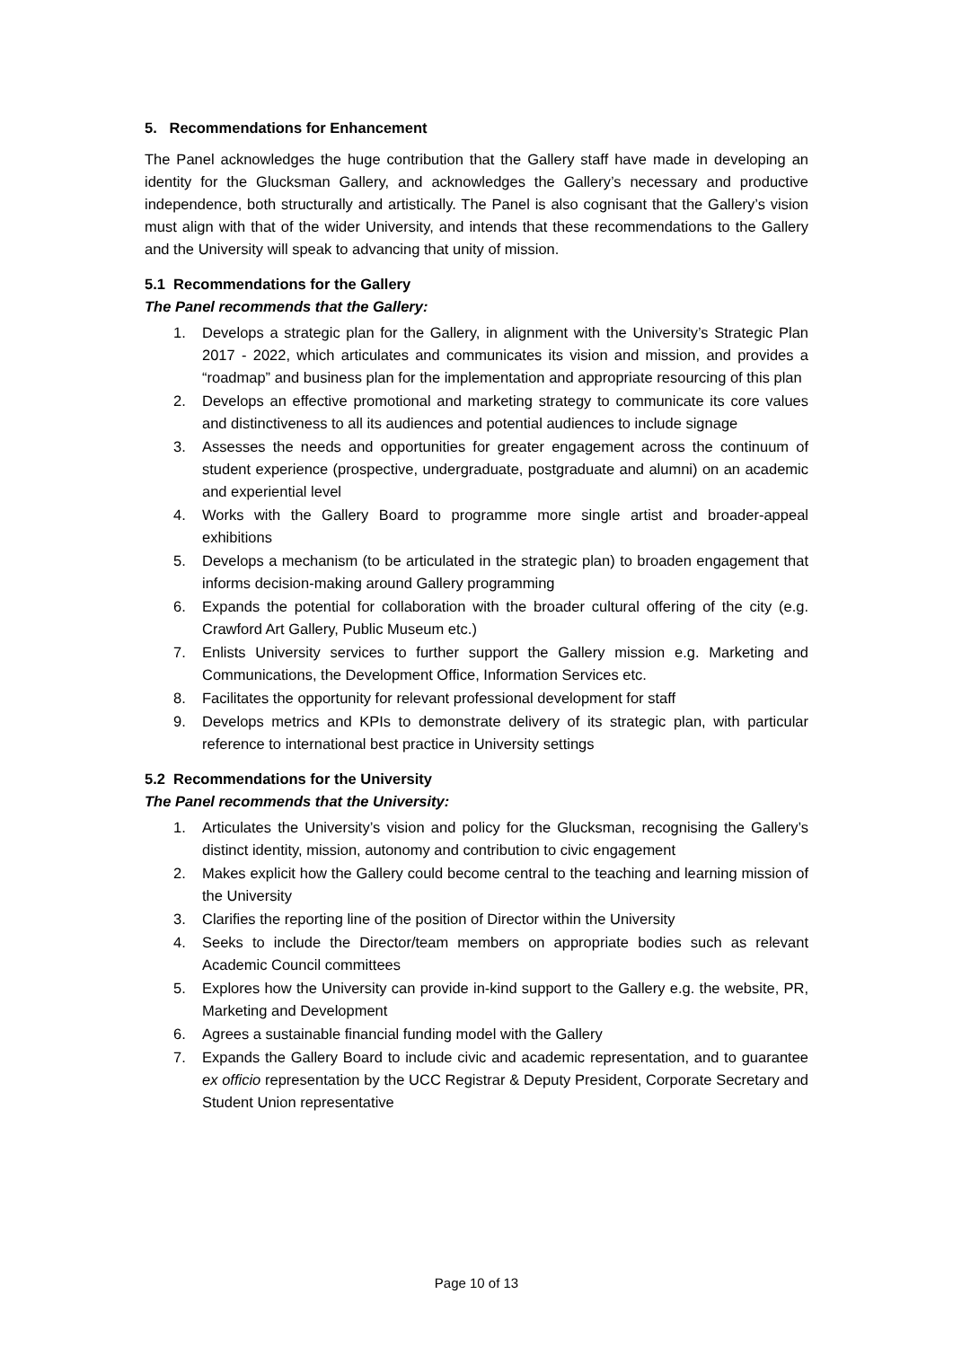5. Recommendations for Enhancement
The Panel acknowledges the huge contribution that the Gallery staff have made in developing an identity for the Glucksman Gallery, and acknowledges the Gallery’s necessary and productive independence, both structurally and artistically. The Panel is also cognisant that the Gallery’s vision must align with that of the wider University, and intends that these recommendations to the Gallery and the University will speak to advancing that unity of mission.
5.1 Recommendations for the Gallery
The Panel recommends that the Gallery:
1. Develops a strategic plan for the Gallery, in alignment with the University’s Strategic Plan 2017 - 2022, which articulates and communicates its vision and mission, and provides a “roadmap” and business plan for the implementation and appropriate resourcing of this plan
2. Develops an effective promotional and marketing strategy to communicate its core values and distinctiveness to all its audiences and potential audiences to include signage
3. Assesses the needs and opportunities for greater engagement across the continuum of student experience (prospective, undergraduate, postgraduate and alumni) on an academic and experiential level
4. Works with the Gallery Board to programme more single artist and broader-appeal exhibitions
5. Develops a mechanism (to be articulated in the strategic plan) to broaden engagement that informs decision-making around Gallery programming
6. Expands the potential for collaboration with the broader cultural offering of the city (e.g. Crawford Art Gallery, Public Museum etc.)
7. Enlists University services to further support the Gallery mission e.g. Marketing and Communications, the Development Office, Information Services etc.
8. Facilitates the opportunity for relevant professional development for staff
9. Develops metrics and KPIs to demonstrate delivery of its strategic plan, with particular reference to international best practice in University settings
5.2 Recommendations for the University
The Panel recommends that the University:
1. Articulates the University’s vision and policy for the Glucksman, recognising the Gallery’s distinct identity, mission, autonomy and contribution to civic engagement
2. Makes explicit how the Gallery could become central to the teaching and learning mission of the University
3. Clarifies the reporting line of the position of Director within the University
4. Seeks to include the Director/team members on appropriate bodies such as relevant Academic Council committees
5. Explores how the University can provide in-kind support to the Gallery e.g. the website, PR, Marketing and Development
6. Agrees a sustainable financial funding model with the Gallery
7. Expands the Gallery Board to include civic and academic representation, and to guarantee ex officio representation by the UCC Registrar & Deputy President, Corporate Secretary and Student Union representative
Page 10 of 13